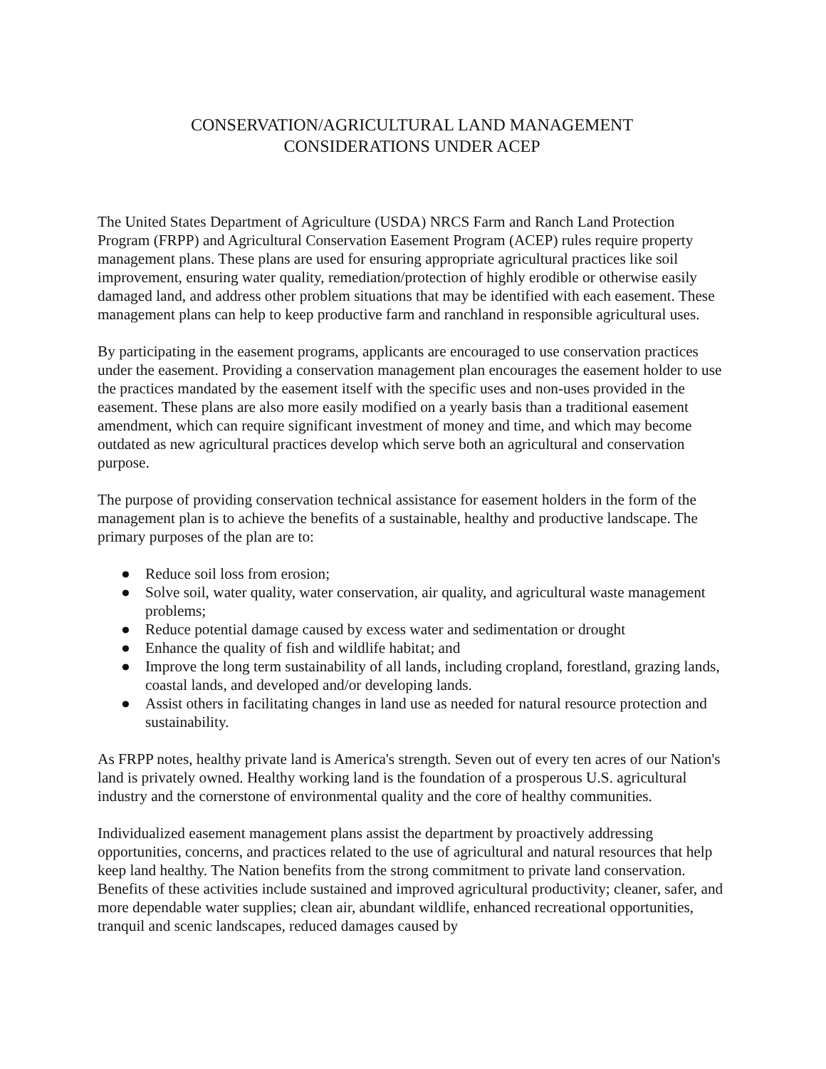CONSERVATION/AGRICULTURAL LAND MANAGEMENT
CONSIDERATIONS UNDER ACEP
The United States Department of Agriculture (USDA) NRCS Farm and Ranch Land Protection Program (FRPP) and Agricultural Conservation Easement Program (ACEP) rules require property management plans. These plans are used for ensuring appropriate agricultural practices like soil improvement, ensuring water quality, remediation/protection of highly erodible or otherwise easily damaged land, and address other problem situations that may be identified with each easement. These management plans can help to keep productive farm and ranchland in responsible agricultural uses.
By participating in the easement programs, applicants are encouraged to use conservation practices under the easement. Providing a conservation management plan encourages the easement holder to use the practices mandated by the easement itself with the specific uses and non-uses provided in the easement. These plans are also more easily modified on a yearly basis than a traditional easement amendment, which can require significant investment of money and time, and which may become outdated as new agricultural practices develop which serve both an agricultural and conservation purpose.
The purpose of providing conservation technical assistance for easement holders in the form of the management plan is to achieve the benefits of a sustainable, healthy and productive landscape. The primary purposes of the plan are to:
● Reduce soil loss from erosion;
● Solve soil, water quality, water conservation, air quality, and agricultural waste management problems;
● Reduce potential damage caused by excess water and sedimentation or drought
● Enhance the quality of fish and wildlife habitat; and
● Improve the long term sustainability of all lands, including cropland, forestland, grazing lands, coastal lands, and developed and/or developing lands.
● Assist others in facilitating changes in land use as needed for natural resource protection and sustainability.
As FRPP notes, healthy private land is America's strength. Seven out of every ten acres of our Nation's land is privately owned. Healthy working land is the foundation of a prosperous U.S. agricultural industry and the cornerstone of environmental quality and the core of healthy communities.
Individualized easement management plans assist the department by proactively addressing opportunities, concerns, and practices related to the use of agricultural and natural resources that help keep land healthy. The Nation benefits from the strong commitment to private land conservation. Benefits of these activities include sustained and improved agricultural productivity; cleaner, safer, and more dependable water supplies; clean air, abundant wildlife, enhanced recreational opportunities, tranquil and scenic landscapes, reduced damages caused by